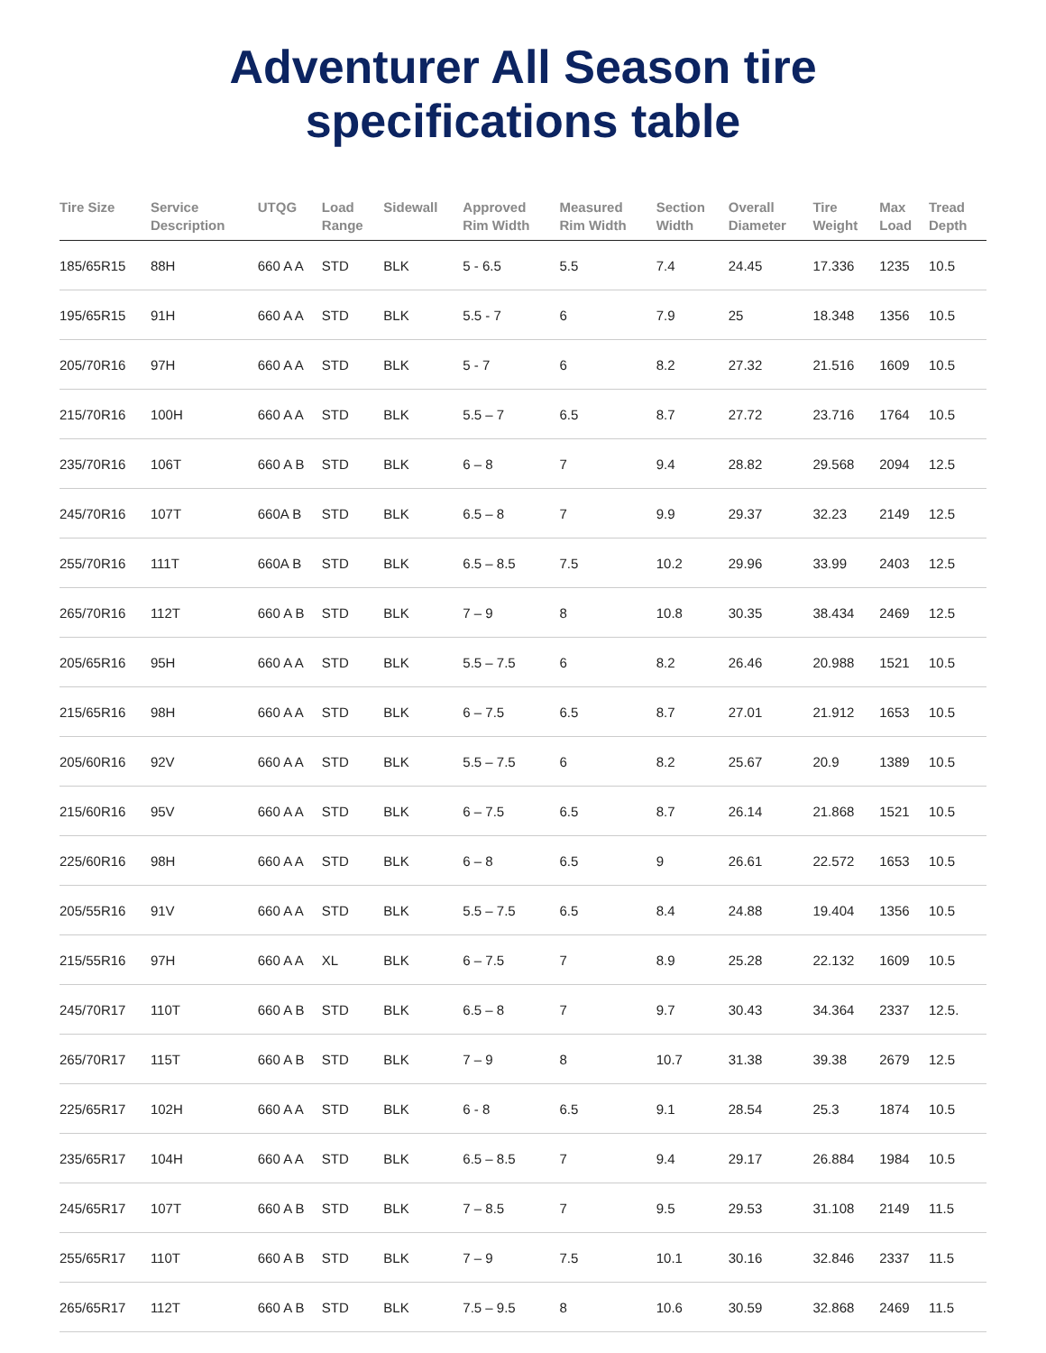Adventurer All Season tire
specifications table
| Tire Size | Service Description | UTQG | Load Range | Sidewall | Approved Rim Width | Measured Rim Width | Section Width | Overall Diameter | Tire Weight | Max Load | Tread Depth |
| --- | --- | --- | --- | --- | --- | --- | --- | --- | --- | --- | --- |
| 185/65R15 | 88H | 660 A A | STD | BLK | 5 - 6.5 | 5.5 | 7.4 | 24.45 | 17.336 | 1235 | 10.5 |
| 195/65R15 | 91H | 660 A A | STD | BLK | 5.5 - 7 | 6 | 7.9 | 25 | 18.348 | 1356 | 10.5 |
| 205/70R16 | 97H | 660 A A | STD | BLK | 5 - 7 | 6 | 8.2 | 27.32 | 21.516 | 1609 | 10.5 |
| 215/70R16 | 100H | 660 A A | STD | BLK | 5.5 – 7 | 6.5 | 8.7 | 27.72 | 23.716 | 1764 | 10.5 |
| 235/70R16 | 106T | 660 A B | STD | BLK | 6 – 8 | 7 | 9.4 | 28.82 | 29.568 | 2094 | 12.5 |
| 245/70R16 | 107T | 660A B | STD | BLK | 6.5 – 8 | 7 | 9.9 | 29.37 | 32.23 | 2149 | 12.5 |
| 255/70R16 | 111T | 660A B | STD | BLK | 6.5 – 8.5 | 7.5 | 10.2 | 29.96 | 33.99 | 2403 | 12.5 |
| 265/70R16 | 112T | 660 A B | STD | BLK | 7 – 9 | 8 | 10.8 | 30.35 | 38.434 | 2469 | 12.5 |
| 205/65R16 | 95H | 660 A A | STD | BLK | 5.5 – 7.5 | 6 | 8.2 | 26.46 | 20.988 | 1521 | 10.5 |
| 215/65R16 | 98H | 660 A A | STD | BLK | 6 – 7.5 | 6.5 | 8.7 | 27.01 | 21.912 | 1653 | 10.5 |
| 205/60R16 | 92V | 660 A A | STD | BLK | 5.5 – 7.5 | 6 | 8.2 | 25.67 | 20.9 | 1389 | 10.5 |
| 215/60R16 | 95V | 660 A A | STD | BLK | 6 – 7.5 | 6.5 | 8.7 | 26.14 | 21.868 | 1521 | 10.5 |
| 225/60R16 | 98H | 660 A A | STD | BLK | 6 – 8 | 6.5 | 9 | 26.61 | 22.572 | 1653 | 10.5 |
| 205/55R16 | 91V | 660 A A | STD | BLK | 5.5 – 7.5 | 6.5 | 8.4 | 24.88 | 19.404 | 1356 | 10.5 |
| 215/55R16 | 97H | 660 A A | XL | BLK | 6 – 7.5 | 7 | 8.9 | 25.28 | 22.132 | 1609 | 10.5 |
| 245/70R17 | 110T | 660 A B | STD | BLK | 6.5 – 8 | 7 | 9.7 | 30.43 | 34.364 | 2337 | 12.5. |
| 265/70R17 | 115T | 660 A B | STD | BLK | 7 – 9 | 8 | 10.7 | 31.38 | 39.38 | 2679 | 12.5 |
| 225/65R17 | 102H | 660 A A | STD | BLK | 6 - 8 | 6.5 | 9.1 | 28.54 | 25.3 | 1874 | 10.5 |
| 235/65R17 | 104H | 660 A A | STD | BLK | 6.5 – 8.5 | 7 | 9.4 | 29.17 | 26.884 | 1984 | 10.5 |
| 245/65R17 | 107T | 660 A B | STD | BLK | 7 – 8.5 | 7 | 9.5 | 29.53 | 31.108 | 2149 | 11.5 |
| 255/65R17 | 110T | 660 A B | STD | BLK | 7 – 9 | 7.5 | 10.1 | 30.16 | 32.846 | 2337 | 11.5 |
| 265/65R17 | 112T | 660 A B | STD | BLK | 7.5 – 9.5 | 8 | 10.6 | 30.59 | 32.868 | 2469 | 11.5 |